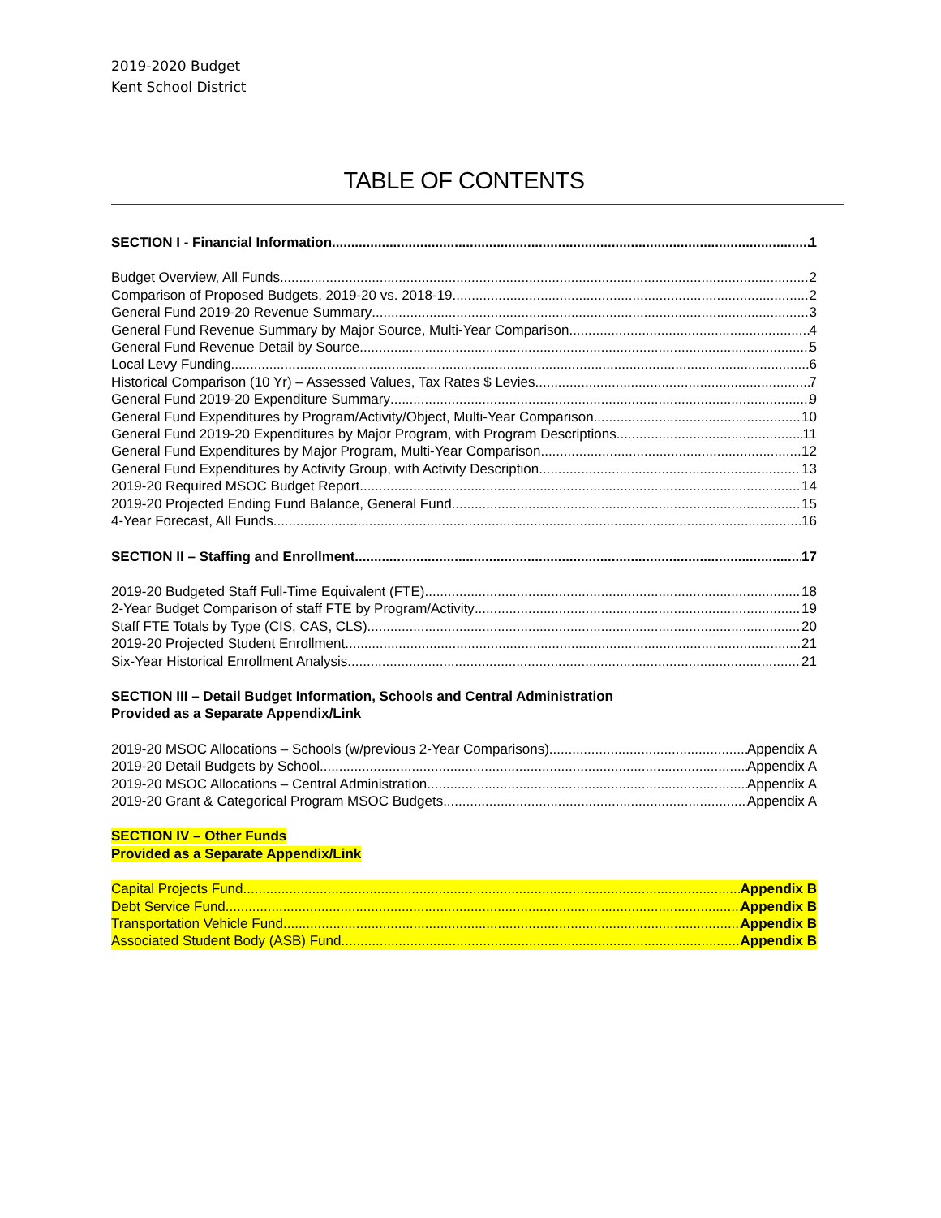2019-2020 Budget
Kent School District
TABLE OF CONTENTS
SECTION I - Financial Information 1
Budget Overview, All Funds 2
Comparison of Proposed Budgets, 2019-20 vs. 2018-19 2
General Fund 2019-20 Revenue Summary 3
General Fund Revenue Summary by Major Source, Multi-Year Comparison 4
General Fund Revenue Detail by Source 5
Local Levy Funding 6
Historical Comparison (10 Yr) – Assessed Values, Tax Rates $ Levies 7
General Fund 2019-20 Expenditure Summary 9
General Fund Expenditures by Program/Activity/Object, Multi-Year Comparison 10
General Fund 2019-20 Expenditures by Major Program, with Program Descriptions 11
General Fund Expenditures by Major Program, Multi-Year Comparison 12
General Fund Expenditures by Activity Group, with Activity Description 13
2019-20 Required MSOC Budget Report 14
2019-20 Projected Ending Fund Balance, General Fund 15
4-Year Forecast, All Funds 16
SECTION II – Staffing and Enrollment 17
2019-20 Budgeted Staff Full-Time Equivalent (FTE) 18
2-Year Budget Comparison of staff FTE by Program/Activity 19
Staff FTE Totals by Type (CIS, CAS, CLS) 20
2019-20 Projected Student Enrollment 21
Six-Year Historical Enrollment Analysis 21
SECTION III – Detail Budget Information, Schools and Central Administration
Provided as a Separate Appendix/Link
2019-20 MSOC Allocations – Schools (w/previous 2-Year Comparisons) Appendix A
2019-20 Detail Budgets by School Appendix A
2019-20 MSOC Allocations – Central Administration Appendix A
2019-20 Grant & Categorical Program MSOC Budgets Appendix A
SECTION IV – Other Funds
Provided as a Separate Appendix/Link
Capital Projects Fund Appendix B
Debt Service Fund Appendix B
Transportation Vehicle Fund Appendix B
Associated Student Body (ASB) Fund Appendix B